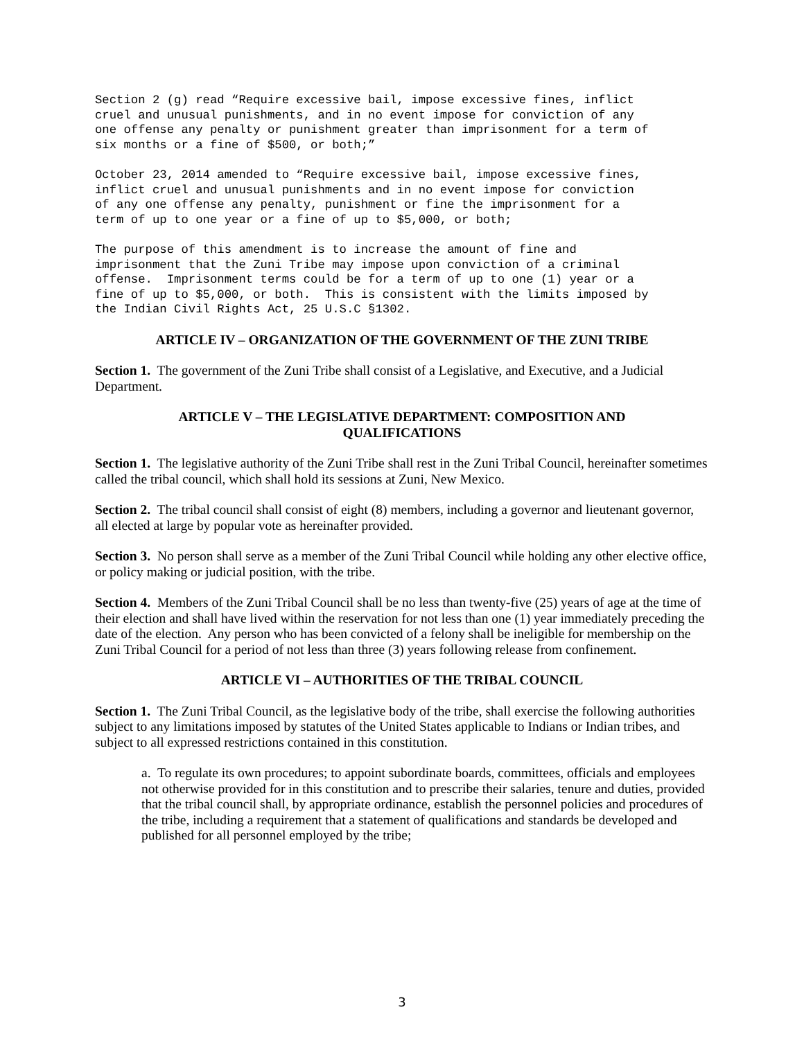Section 2 (g) read “Require excessive bail, impose excessive fines, inflict cruel and unusual punishments, and in no event impose for conviction of any one offense any penalty or punishment greater than imprisonment for a term of six months or a fine of $500, or both;”
October 23, 2014 amended to “Require excessive bail, impose excessive fines, inflict cruel and unusual punishments and in no event impose for conviction of any one offense any penalty, punishment or fine the imprisonment for a term of up to one year or a fine of up to $5,000, or both;
The purpose of this amendment is to increase the amount of fine and imprisonment that the Zuni Tribe may impose upon conviction of a criminal offense. Imprisonment terms could be for a term of up to one (1) year or a fine of up to $5,000, or both. This is consistent with the limits imposed by the Indian Civil Rights Act, 25 U.S.C §1302.
ARTICLE IV – ORGANIZATION OF THE GOVERNMENT OF THE ZUNI TRIBE
Section 1. The government of the Zuni Tribe shall consist of a Legislative, and Executive, and a Judicial Department.
ARTICLE V – THE LEGISLATIVE DEPARTMENT: COMPOSITION AND
QUALIFICATIONS
Section 1. The legislative authority of the Zuni Tribe shall rest in the Zuni Tribal Council, hereinafter sometimes called the tribal council, which shall hold its sessions at Zuni, New Mexico.
Section 2. The tribal council shall consist of eight (8) members, including a governor and lieutenant governor, all elected at large by popular vote as hereinafter provided.
Section 3. No person shall serve as a member of the Zuni Tribal Council while holding any other elective office, or policy making or judicial position, with the tribe.
Section 4. Members of the Zuni Tribal Council shall be no less than twenty-five (25) years of age at the time of their election and shall have lived within the reservation for not less than one (1) year immediately preceding the date of the election. Any person who has been convicted of a felony shall be ineligible for membership on the Zuni Tribal Council for a period of not less than three (3) years following release from confinement.
ARTICLE VI – AUTHORITIES OF THE TRIBAL COUNCIL
Section 1. The Zuni Tribal Council, as the legislative body of the tribe, shall exercise the following authorities subject to any limitations imposed by statutes of the United States applicable to Indians or Indian tribes, and subject to all expressed restrictions contained in this constitution.
a. To regulate its own procedures; to appoint subordinate boards, committees, officials and employees not otherwise provided for in this constitution and to prescribe their salaries, tenure and duties, provided that the tribal council shall, by appropriate ordinance, establish the personnel policies and procedures of the tribe, including a requirement that a statement of qualifications and standards be developed and published for all personnel employed by the tribe;
3